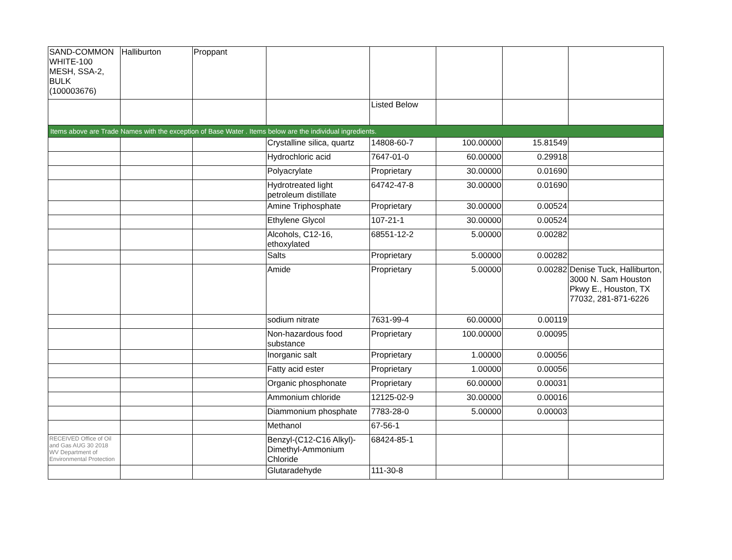| SAND-COMMON WHITE-100 MESH, SSA-2, BULK (100003676) | Halliburton | Proppant | | | | | |
| | | | | Listed Below | | | |
| Items above are Trade Names with the exception of Base Water . Items below are the individual ingredients. | | | | | | | |
| | | | Crystalline silica, quartz | 14808-60-7 | 100.00000 | 15.81549 | |
| | | | Hydrochloric acid | 7647-01-0 | 60.00000 | 0.29918 | |
| | | | Polyacrylate | Proprietary | 30.00000 | 0.01690 | |
| | | | Hydrotreated light petroleum distillate | 64742-47-8 | 30.00000 | 0.01690 | |
| | | | Amine Triphosphate | Proprietary | 30.00000 | 0.00524 | |
| | | | Ethylene Glycol | 107-21-1 | 30.00000 | 0.00524 | |
| | | | Alcohols, C12-16, ethoxylated | 68551-12-2 | 5.00000 | 0.00282 | |
| | | | Salts | Proprietary | 5.00000 | 0.00282 | |
| | | | Amide | Proprietary | 5.00000 | 0.00282 | Denise Tuck, Halliburton, 3000 N. Sam Houston Pkwy E., Houston, TX 77032, 281-871-6226 |
| | | | sodium nitrate | 7631-99-4 | 60.00000 | 0.00119 | |
| | | | Non-hazardous food substance | Proprietary | 100.00000 | 0.00095 | |
| | | | Inorganic salt | Proprietary | 1.00000 | 0.00056 | |
| | | | Fatty acid ester | Proprietary | 1.00000 | 0.00056 | |
| | | | Organic phosphonate | Proprietary | 60.00000 | 0.00031 | |
| | | | Ammonium chloride | 12125-02-9 | 30.00000 | 0.00016 | |
| | | | Diammonium phosphate | 7783-28-0 | 5.00000 | 0.00003 | |
| | | | Methanol | 67-56-1 | | | |
| RECEIVED Office of Oil and Gas AUG 30 2018 WV Department of Environmental Protection | | | Benzyl-(C12-C16 Alkyl)-Dimethyl-Ammonium Chloride | 68424-85-1 | | | |
| | | | Glutaradehyde | 111-30-8 | | | |